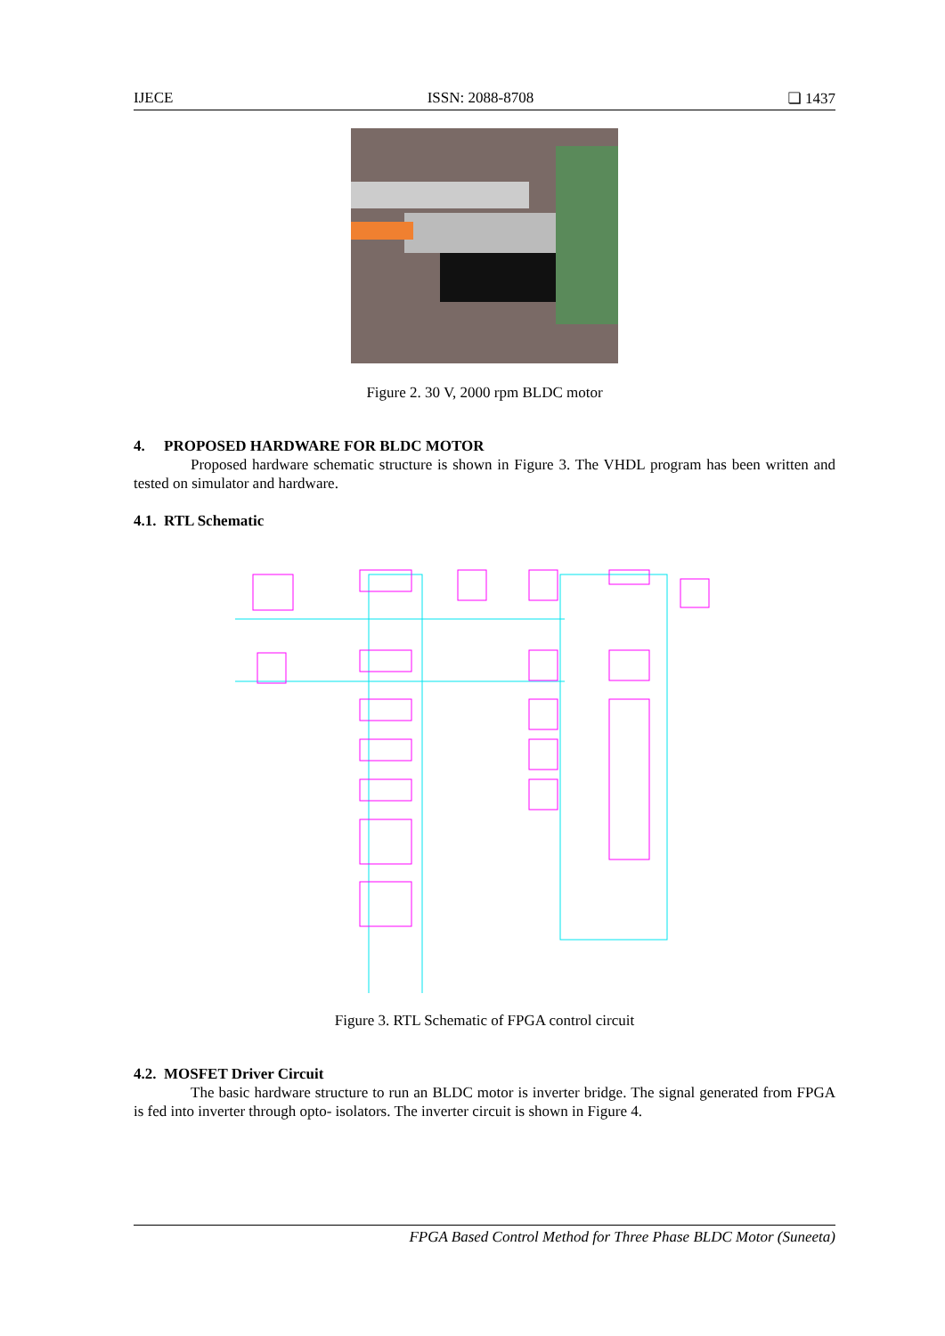IJECE ISSN: 2088-8708 ❏ 1437
Figure 2. 30 V, 2000 rpm BLDC motor
4. PROPOSED HARDWARE FOR BLDC MOTOR
Proposed hardware schematic structure is shown in Figure 3. The VHDL program has been written and tested on simulator and hardware.
4.1. RTL Schematic
Figure 3. RTL Schematic of FPGA control circuit
4.2. MOSFET Driver Circuit
The basic hardware structure to run an BLDC motor is inverter bridge. The signal generated from FPGA is fed into inverter through opto- isolators. The inverter circuit is shown in Figure 4.
FPGA Based Control Method for Three Phase BLDC Motor (Suneeta)